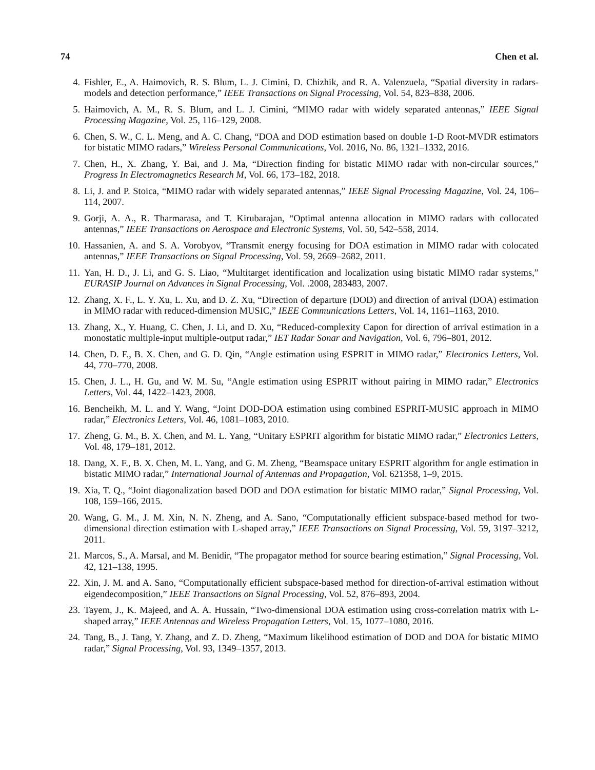74 Chen et al.
4. Fishler, E., A. Haimovich, R. S. Blum, L. J. Cimini, D. Chizhik, and R. A. Valenzuela, “Spatial diversity in radars-models and detection performance,” IEEE Transactions on Signal Processing, Vol. 54, 823–838, 2006.
5. Haimovich, A. M., R. S. Blum, and L. J. Cimini, “MIMO radar with widely separated antennas,” IEEE Signal Processing Magazine, Vol. 25, 116–129, 2008.
6. Chen, S. W., C. L. Meng, and A. C. Chang, “DOA and DOD estimation based on double 1-D Root-MVDR estimators for bistatic MIMO radars,” Wireless Personal Communications, Vol. 2016, No. 86, 1321–1332, 2016.
7. Chen, H., X. Zhang, Y. Bai, and J. Ma, “Direction finding for bistatic MIMO radar with non-circular sources,” Progress In Electromagnetics Research M, Vol. 66, 173–182, 2018.
8. Li, J. and P. Stoica, “MIMO radar with widely separated antennas,” IEEE Signal Processing Magazine, Vol. 24, 106–114, 2007.
9. Gorji, A. A., R. Tharmarasa, and T. Kirubarajan, “Optimal antenna allocation in MIMO radars with collocated antennas,” IEEE Transactions on Aerospace and Electronic Systems, Vol. 50, 542–558, 2014.
10. Hassanien, A. and S. A. Vorobyov, “Transmit energy focusing for DOA estimation in MIMO radar with colocated antennas,” IEEE Transactions on Signal Processing, Vol. 59, 2669–2682, 2011.
11. Yan, H. D., J. Li, and G. S. Liao, “Multitarget identification and localization using bistatic MIMO radar systems,” EURASIP Journal on Advances in Signal Processing, Vol. .2008, 283483, 2007.
12. Zhang, X. F., L. Y. Xu, L. Xu, and D. Z. Xu, “Direction of departure (DOD) and direction of arrival (DOA) estimation in MIMO radar with reduced-dimension MUSIC,” IEEE Communications Letters, Vol. 14, 1161–1163, 2010.
13. Zhang, X., Y. Huang, C. Chen, J. Li, and D. Xu, “Reduced-complexity Capon for direction of arrival estimation in a monostatic multiple-input multiple-output radar,” IET Radar Sonar and Navigation, Vol. 6, 796–801, 2012.
14. Chen, D. F., B. X. Chen, and G. D. Qin, “Angle estimation using ESPRIT in MIMO radar,” Electronics Letters, Vol. 44, 770–770, 2008.
15. Chen, J. L., H. Gu, and W. M. Su, “Angle estimation using ESPRIT without pairing in MIMO radar,” Electronics Letters, Vol. 44, 1422–1423, 2008.
16. Bencheikh, M. L. and Y. Wang, “Joint DOD-DOA estimation using combined ESPRIT-MUSIC approach in MIMO radar,” Electronics Letters, Vol. 46, 1081–1083, 2010.
17. Zheng, G. M., B. X. Chen, and M. L. Yang, “Unitary ESPRIT algorithm for bistatic MIMO radar,” Electronics Letters, Vol. 48, 179–181, 2012.
18. Dang, X. F., B. X. Chen, M. L. Yang, and G. M. Zheng, “Beamspace unitary ESPRIT algorithm for angle estimation in bistatic MIMO radar,” International Journal of Antennas and Propagation, Vol. 621358, 1–9, 2015.
19. Xia, T. Q., “Joint diagonalization based DOD and DOA estimation for bistatic MIMO radar,” Signal Processing, Vol. 108, 159–166, 2015.
20. Wang, G. M., J. M. Xin, N. N. Zheng, and A. Sano, “Computationally efficient subspace-based method for two-dimensional direction estimation with L-shaped array,” IEEE Transactions on Signal Processing, Vol. 59, 3197–3212, 2011.
21. Marcos, S., A. Marsal, and M. Benidir, “The propagator method for source bearing estimation,” Signal Processing, Vol. 42, 121–138, 1995.
22. Xin, J. M. and A. Sano, “Computationally efficient subspace-based method for direction-of-arrival estimation without eigendecomposition,” IEEE Transactions on Signal Processing, Vol. 52, 876–893, 2004.
23. Tayem, J., K. Majeed, and A. A. Hussain, “Two-dimensional DOA estimation using cross-correlation matrix with L-shaped array,” IEEE Antennas and Wireless Propagation Letters, Vol. 15, 1077–1080, 2016.
24. Tang, B., J. Tang, Y. Zhang, and Z. D. Zheng, “Maximum likelihood estimation of DOD and DOA for bistatic MIMO radar,” Signal Processing, Vol. 93, 1349–1357, 2013.